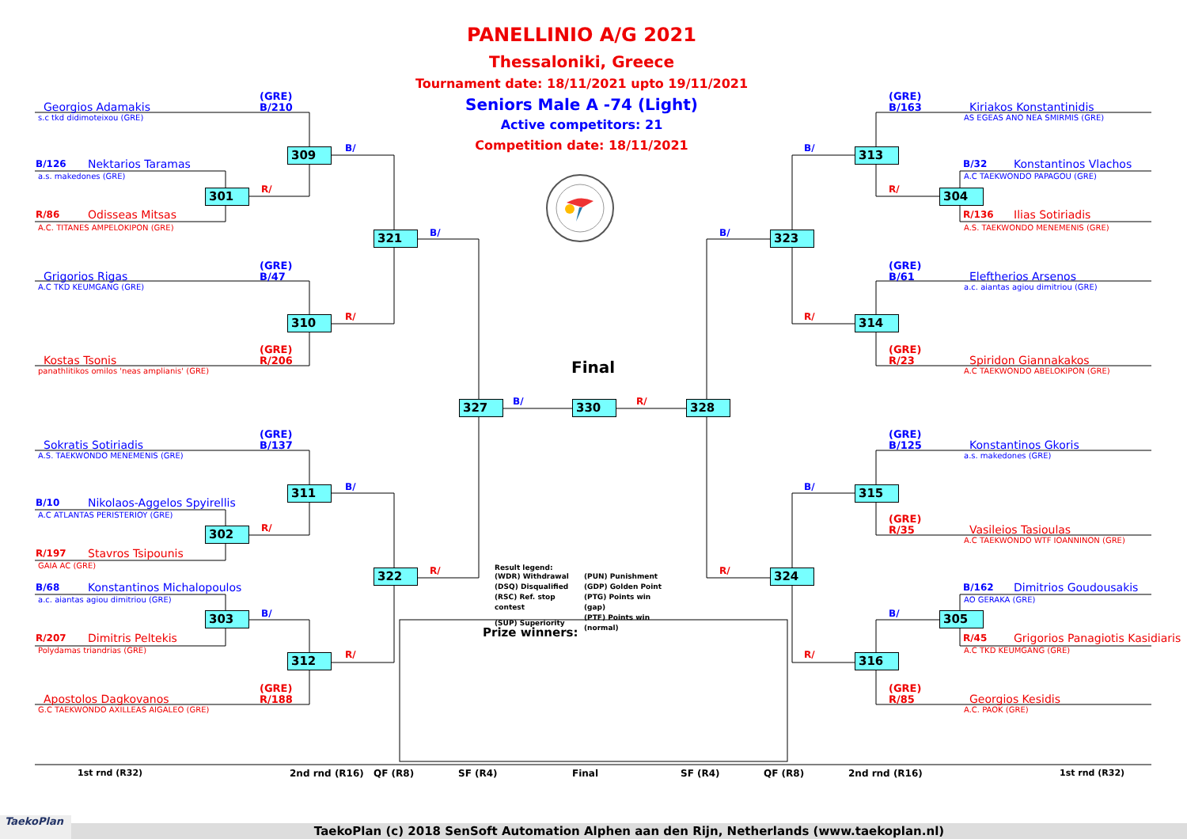Georgios Adamakis (GRE)
B/210
s.c tkd didimoteixou (GRE)
309 B/
B/126 Nektarios Taramas
a.s. makedones (GRE)
301 R/
R/86 Odisseas Mitsas
A.C. TITANES AMPELOKIPON (GRE)
321 B/
Grigorios Rigas (GRE)
B/47
A.C TKD KEUMGANG (GRE)
310 R/
Kostas Tsonis (GRE)
R/206
panathlitikos omilos 'neas amplianis' (GRE)
327
Sokratis Sotiriadis (GRE)
B/137
A.S. TAEKWONDO MENEMENIS (GRE)
311 B/
B/10 Nikolaos-Aggelos Spyirellis
A.C ATLANTAS PERISTERIOY (GRE)
302 R/
R/197 Stavros Tsipounis
GAIA AC (GRE)
322 R/
B/68 Konstantinos Michalopoulos
a.c. aiantas agiou dimitriou (GRE)
303 B/
R/207 Dimitris Peltekis
Polydamas triandrias (GRE)
312 R/
Apostolos Dagkovanos (GRE)
R/188
G.C TAEKWONDO AXILLEAS AIGALEO (GRE)
1st rnd (R32) 2nd rnd (R16) QF (R8) SF (R4)
PANELLINIO A/G 2021
Thessaloniki, Greece
Tournament date: 18/11/2021 upto 19/11/2021
Seniors Male A -74 (Light)
Active competitors: 21
Competition date: 18/11/2021
Final
B/ 330 R/
Result legend:
| (WDR) Withdrawal | (PUN) Punishment |
| (DSQ) Disqualified | (GDP) Golden Point |
| (RSC) Ref. stop contest | (PTG) Points win (gap) |
| (SUP) Superiority | (PTF) Points win (normal) |
Prize winners:
Final
(GRE)
B/163 Kiriakos Konstantinidis
AS EGEAS ANO NEA SMIRMIS (GRE)
B/ 313
B/32 Konstantinos Vlachos
A.C TAEKWONDO PAPAGOU (GRE)
R/ 304
R/136 Ilias Sotiriadis
A.S. TAEKWONDO MENEMENIS (GRE)
B/ 323
(GRE)
B/61 Eleftherios Arsenos
a.c. aiantas agiou dimitriou (GRE)
R/ 314
(GRE)
R/23 Spiridon Giannakakos
A.C TAEKWONDO ABELOKIPON (GRE)
328
(GRE)
B/125 Konstantinos Gkoris
a.s. makedones (GRE)
B/ 315
(GRE)
R/35 Vasileios Tasioulas
A.C TAEKWONDO WTF IOANNINON (GRE)
R/ 324
B/162 Dimitrios Goudousakis
AO GERAKA (GRE)
B/ 305
R/45 Grigorios Panagiotis Kasidiaris
A.C TKD KEUMGANG (GRE)
R/ 316
(GRE)
R/85 Georgios Kesidis
A.C. PAOK (GRE)
SF (R4) QF (R8) 2nd rnd (R16) 1st rnd (R32)
TaekoPlan
TaekoPlan (c) 2018 SenSoft Automation Alphen aan den Rijn, Netherlands (www.taekoplan.nl)